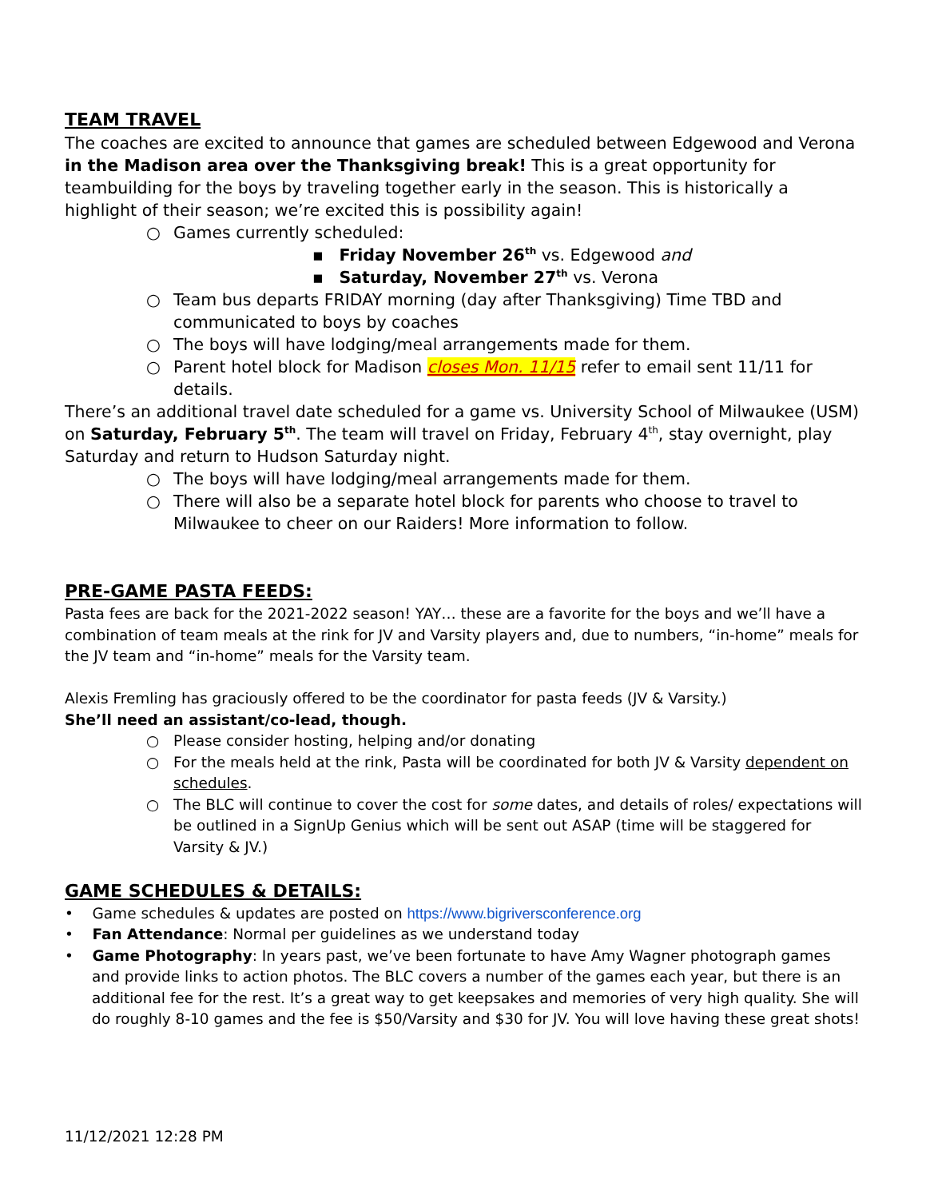TEAM TRAVEL
The coaches are excited to announce that games are scheduled between Edgewood and Verona in the Madison area over the Thanksgiving break! This is a great opportunity for teambuilding for the boys by traveling together early in the season. This is historically a highlight of their season; we’re excited this is possibility again!
○ Games currently scheduled:
▪ Friday November 26<sup>th</sup> vs. Edgewood and
▪ Saturday, November 27<sup>th</sup> vs. Verona
○ Team bus departs FRIDAY morning (day after Thanksgiving) Time TBD and communicated to boys by coaches
○ The boys will have lodging/meal arrangements made for them.
○ Parent hotel block for Madison closes Mon. 11/15 refer to email sent 11/11 for details.
There’s an additional travel date scheduled for a game vs. University School of Milwaukee (USM) on Saturday, February 5<sup>th</sup>. The team will travel on Friday, February 4<sup>th</sup>, stay overnight, play Saturday and return to Hudson Saturday night.
○ The boys will have lodging/meal arrangements made for them.
○ There will also be a separate hotel block for parents who choose to travel to Milwaukee to cheer on our Raiders! More information to follow.
PRE-GAME PASTA FEEDS:
Pasta fees are back for the 2021-2022 season! YAY… these are a favorite for the boys and we’ll have a combination of team meals at the rink for JV and Varsity players and, due to numbers, “in-home” meals for the JV team and “in-home” meals for the Varsity team.
Alexis Fremling has graciously offered to be the coordinator for pasta feeds (JV & Varsity.)
She’ll need an assistant/co-lead, though.
○ Please consider hosting, helping and/or donating
○ For the meals held at the rink, Pasta will be coordinated for both JV & Varsity dependent on schedules.
○ The BLC will continue to cover the cost for some dates, and details of roles/ expectations will be outlined in a SignUp Genius which will be sent out ASAP (time will be staggered for Varsity & JV.)
GAME SCHEDULES & DETAILS:
• Game schedules & updates are posted on https://www.bigriversconference.org
• Fan Attendance: Normal per guidelines as we understand today
• Game Photography: In years past, we’ve been fortunate to have Amy Wagner photograph games and provide links to action photos. The BLC covers a number of the games each year, but there is an additional fee for the rest. It’s a great way to get keepsakes and memories of very high quality. She will do roughly 8-10 games and the fee is $50/Varsity and $30 for JV. You will love having these great shots!
11/12/2021 12:28 PM